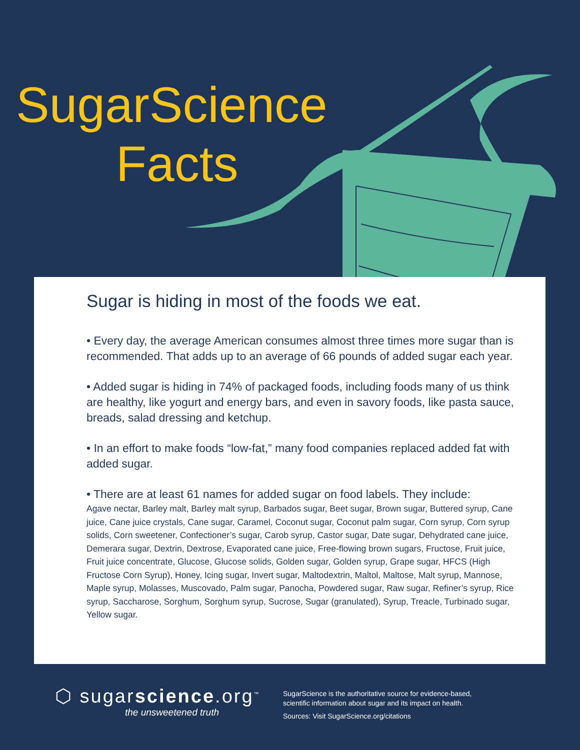SugarScience
Facts
Sugar is hiding in most of the foods we eat.
• Every day, the average American consumes almost three times more sugar than is recommended. That adds up to an average of 66 pounds of added sugar each year.
• Added sugar is hiding in 74% of packaged foods, including foods many of us think are healthy, like yogurt and energy bars, and even in savory foods, like pasta sauce, breads, salad dressing and ketchup.
• In an effort to make foods “low-fat,” many food companies replaced added fat with added sugar.
• There are at least 61 names for added sugar on food labels. They include:
Agave nectar, Barley malt, Barley malt syrup, Barbados sugar, Beet sugar, Brown sugar, Buttered syrup, Cane juice, Cane juice crystals, Cane sugar, Caramel, Coconut sugar, Coconut palm sugar, Corn syrup, Corn syrup solids, Corn sweetener, Confectioner’s sugar, Carob syrup, Castor sugar, Date sugar, Dehydrated cane juice, Demerara sugar, Dextrin, Dextrose, Evaporated cane juice, Free-flowing brown sugars, Fructose, Fruit juice, Fruit juice concentrate, Glucose, Glucose solids, Golden sugar, Golden syrup, Grape sugar, HFCS (High Fructose Corn Syrup), Honey, Icing sugar, Invert sugar, Maltodextrin, Maltol, Maltose, Malt syrup, Mannose, Maple syrup, Molasses, Muscovado, Palm sugar, Panocha, Powdered sugar, Raw sugar, Refiner’s syrup, Rice syrup, Saccharose, Sorghum, Sorghum syrup, Sucrose, Sugar (granulated), Syrup, Treacle, Turbinado sugar, Yellow sugar.
⬡ sugarscience.org<sup>™</sup>
the unsweetened truth
SugarScience is the authoritative source for evidence-based,
scientific information about sugar and its impact on health.
Sources: Visit SugarScience.org/citations